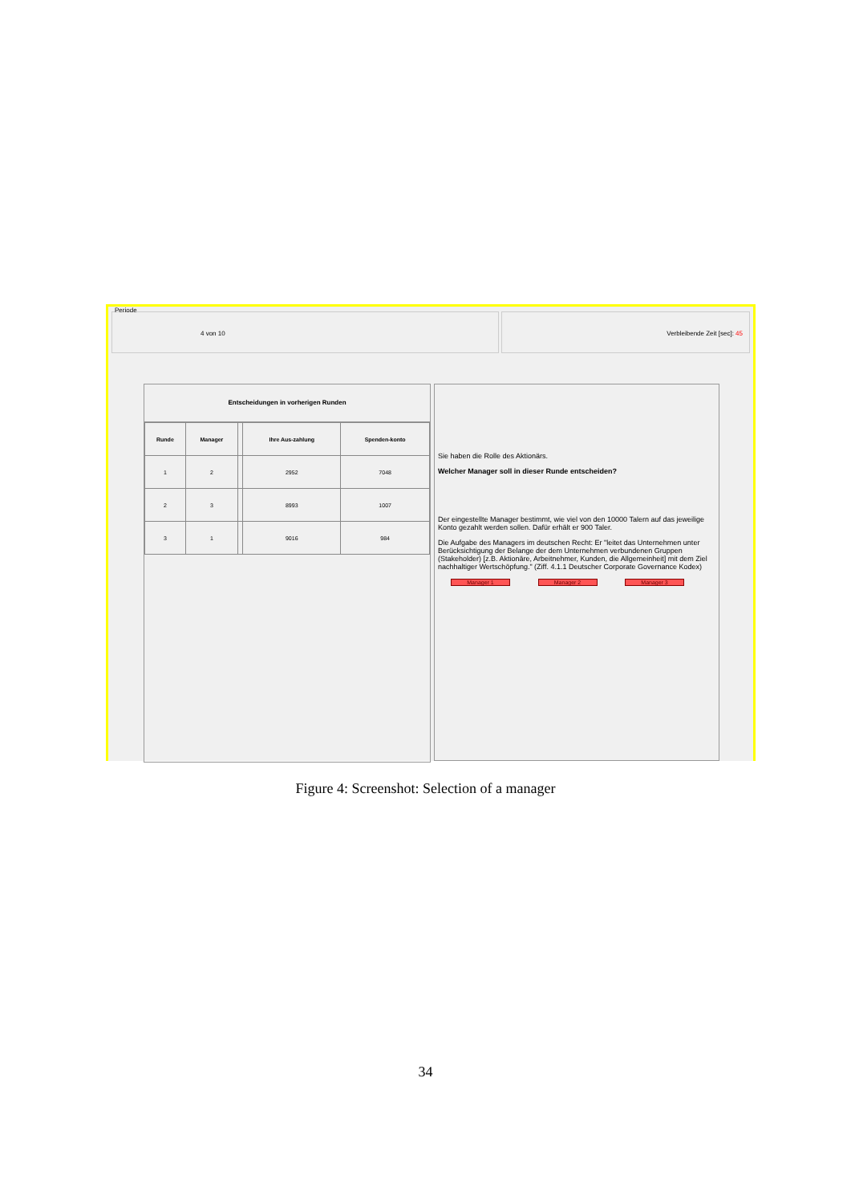Periode
4 von 10 Verbleibende Zeit [sec]: 45
Entscheidungen in vorherigen Runden
| Runde | Manager | | Ihre Aus-zahlung | Spenden-konto |
| --- | --- | --- | --- | --- |
| 1 | 2 | | 2952 | 7048 |
| 2 | 3 | | 8993 | 1007 |
| 3 | 1 | | 9016 | 984 |
Sie haben die Rolle des Aktionärs.
Welcher Manager soll in dieser Runde entscheiden?
Der eingestellte Manager bestimmt, wie viel von den 10000 Talern auf das jeweilige Konto gezahlt werden sollen. Dafür erhält er 900 Taler.
Die Aufgabe des Managers im deutschen Recht: Er "leitet das Unternehmen unter Berücksichtigung der Belange der dem Unternehmen verbundenen Gruppen (Stakeholder) [z.B. Aktionäre, Arbeitnehmer, Kunden, die Allgemeinheit] mit dem Ziel nachhaltiger Wertschöpfung." (Ziff. 4.1.1 Deutscher Corporate Governance Kodex)
Manager 1 Manager 2 Manager 3
Figure 4: Screenshot: Selection of a manager
34